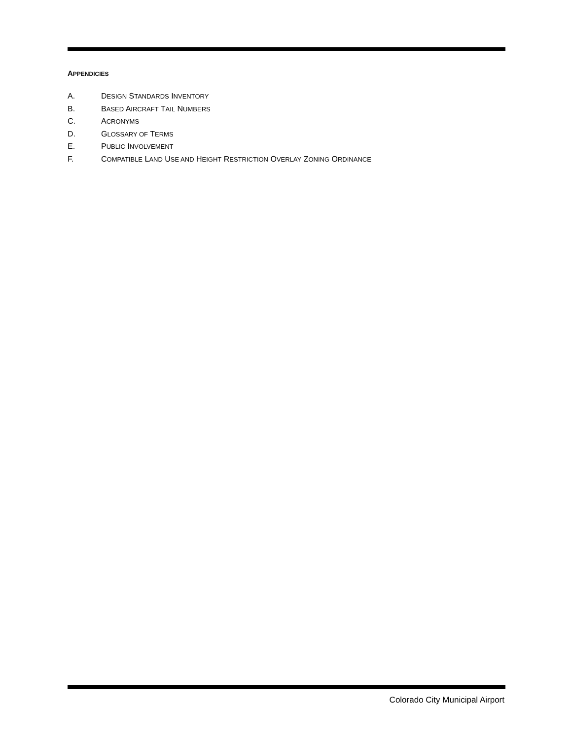APPENDICIES
A. DESIGN STANDARDS INVENTORY
B. BASED AIRCRAFT TAIL NUMBERS
C. ACRONYMS
D. GLOSSARY OF TERMS
E. PUBLIC INVOLVEMENT
F. COMPATIBLE LAND USE AND HEIGHT RESTRICTION OVERLAY ZONING ORDINANCE
Colorado City Municipal Airport